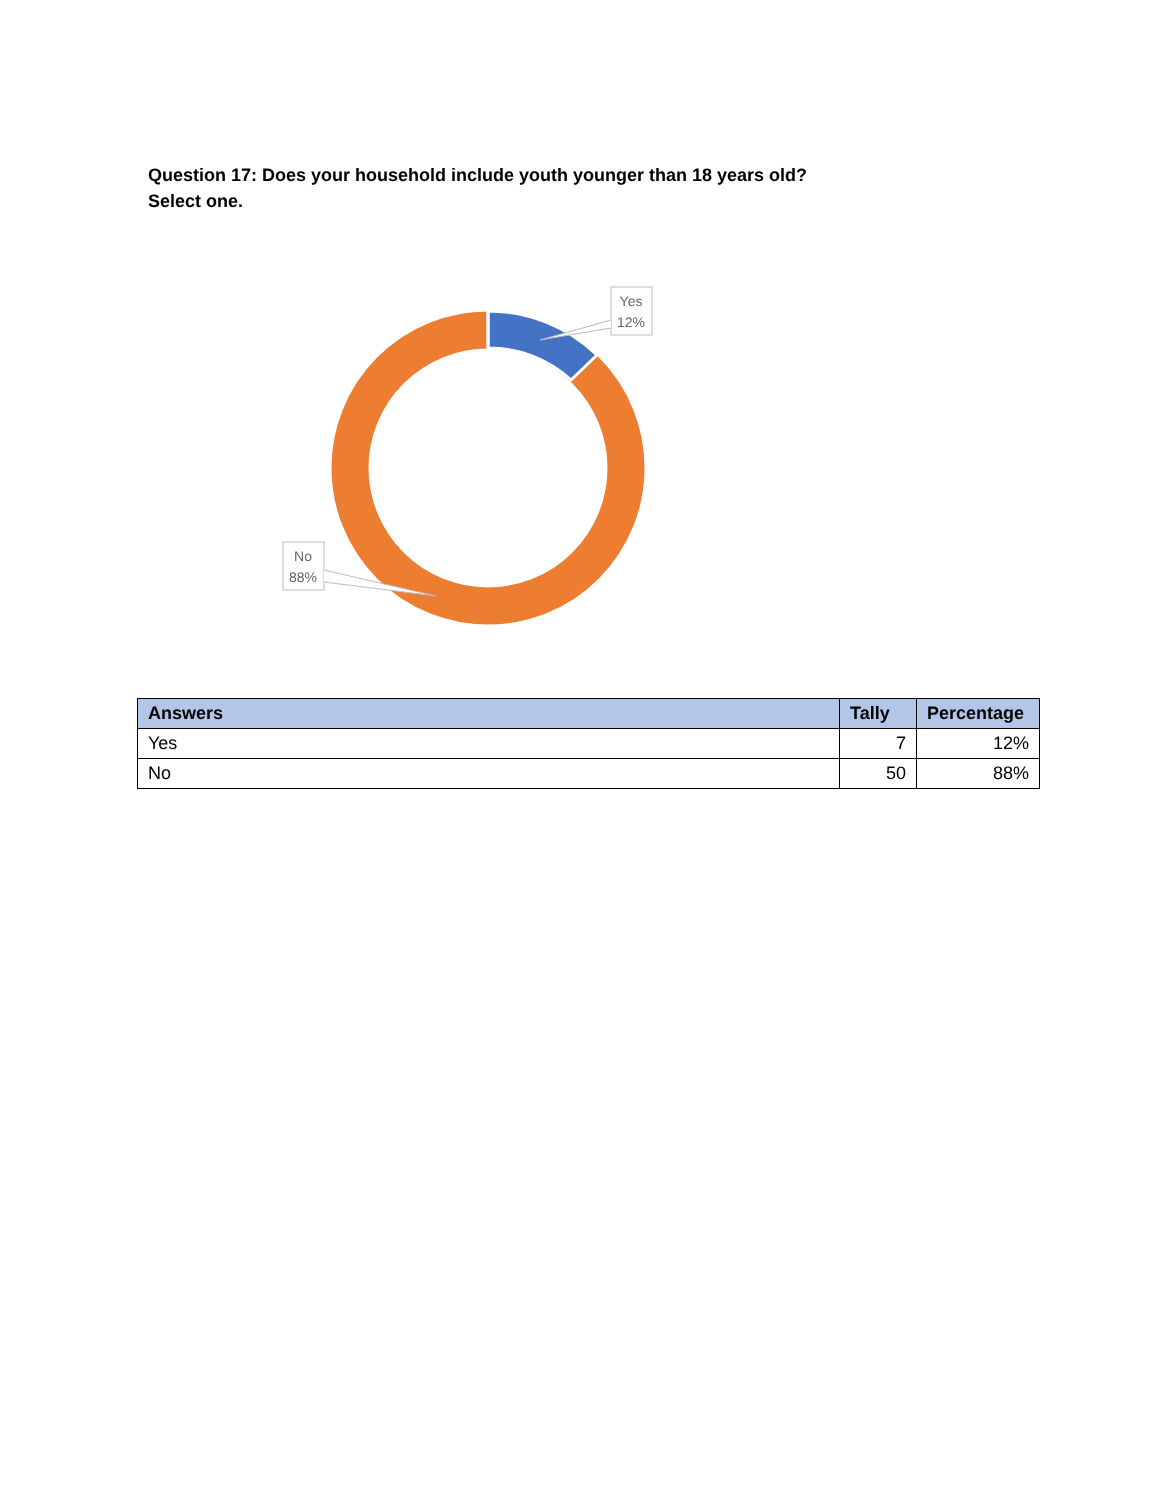Question 17: Does your household include youth younger than 18 years old?
Select one.
Yes
12%
No
88%
| Answers | Tally | Percentage |
| --- | --- | --- |
| Yes | 7 | 12% |
| No | 50 | 88% |